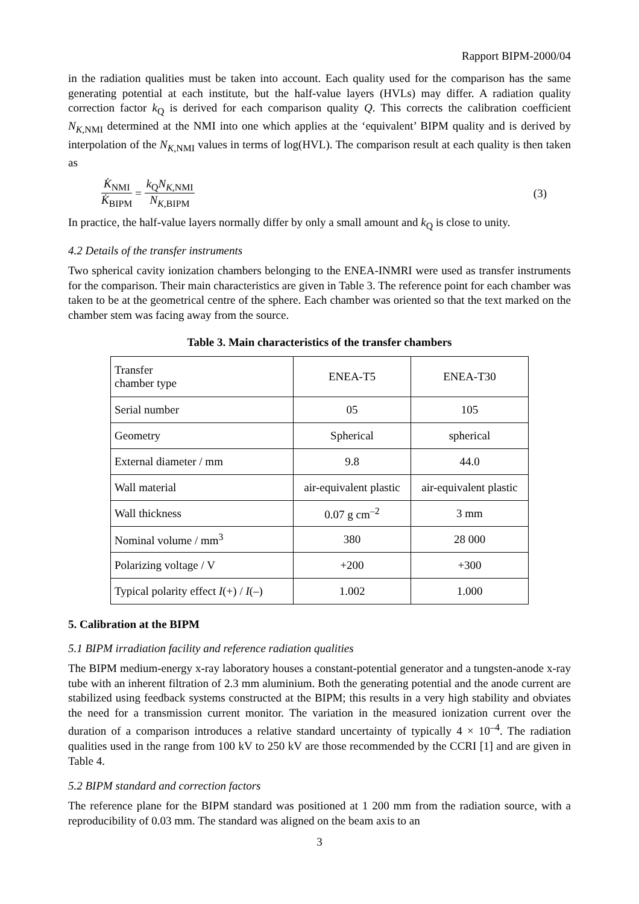Rapport BIPM-2000/04
in the radiation qualities must be taken into account. Each quality used for the comparison has the same generating potential at each institute, but the half-value layers (HVLs) may differ. A radiation quality correction factor k<sub>Q</sub> is derived for each comparison quality Q. This corrects the calibration coefficient N<sub>K,NMI</sub> determined at the NMI into one which applies at the ‘equivalent’ BIPM quality and is derived by interpolation of the N<sub>K,NMI</sub> values in terms of log(HVL). The comparison result at each quality is then taken as
K̇<sub>NMI</sub> K̇<sub>BIPM</sub> = k<sub>Q</sub>N<sub>K,NMI</sub> N<sub>K,BIPM</sub> (3)
In practice, the half-value layers normally differ by only a small amount and k<sub>Q</sub> is close to unity.
4.2 Details of the transfer instruments
Two spherical cavity ionization chambers belonging to the ENEA-INMRI were used as transfer instruments for the comparison. Their main characteristics are given in Table 3. The reference point for each chamber was taken to be at the geometrical centre of the sphere. Each chamber was oriented so that the text marked on the chamber stem was facing away from the source.
Table 3. Main characteristics of the transfer chambers
| Transfer chamber type | ENEA-T5 | ENEA-T30 |
| Serial number | 05 | 105 |
| Geometry | Spherical | spherical |
| External diameter / mm | 9.8 | 44.0 |
| Wall material | air-equivalent plastic | air-equivalent plastic |
| Wall thickness | 0.07 g cm<sup>–2</sup> | 3 mm |
| Nominal volume / mm<sup>3</sup> | 380 | 28 000 |
| Polarizing voltage / V | +200 | +300 |
| Typical polarity effect I (+) / I (–) | 1.002 | 1.000 |
5. Calibration at the BIPM
5.1 BIPM irradiation facility and reference radiation qualities
The BIPM medium-energy x-ray laboratory houses a constant-potential generator and a tungsten-anode x-ray tube with an inherent filtration of 2.3 mm aluminium. Both the generating potential and the anode current are stabilized using feedback systems constructed at the BIPM; this results in a very high stability and obviates the need for a transmission current monitor. The variation in the measured ionization current over the duration of a comparison introduces a relative standard uncertainty of typically 4 × 10<sup>–4</sup>. The radiation qualities used in the range from 100 kV to 250 kV are those recommended by the CCRI [1] and are given in Table 4.
5.2 BIPM standard and correction factors
The reference plane for the BIPM standard was positioned at 1 200 mm from the radiation source, with a reproducibility of 0.03 mm. The standard was aligned on the beam axis to an
3